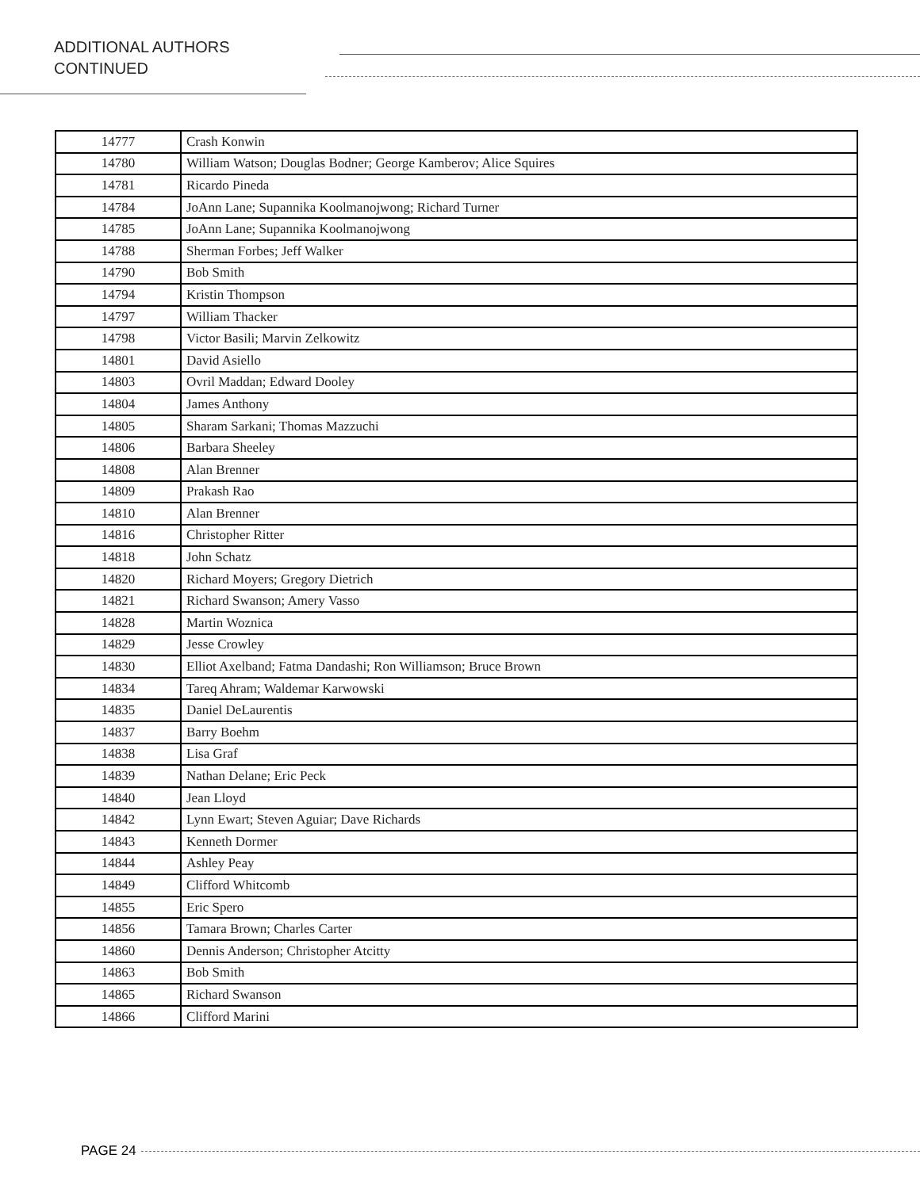ADDITIONAL AUTHORS
CONTINUED
| 14777 | Crash Konwin |
| 14780 | William Watson; Douglas Bodner; George Kamberov; Alice Squires |
| 14781 | Ricardo Pineda |
| 14784 | JoAnn Lane; Supannika Koolmanojwong; Richard Turner |
| 14785 | JoAnn Lane; Supannika Koolmanojwong |
| 14788 | Sherman Forbes; Jeff Walker |
| 14790 | Bob Smith |
| 14794 | Kristin Thompson |
| 14797 | William Thacker |
| 14798 | Victor Basili; Marvin Zelkowitz |
| 14801 | David Asiello |
| 14803 | Ovril Maddan; Edward Dooley |
| 14804 | James Anthony |
| 14805 | Sharam Sarkani; Thomas Mazzuchi |
| 14806 | Barbara Sheeley |
| 14808 | Alan Brenner |
| 14809 | Prakash Rao |
| 14810 | Alan Brenner |
| 14816 | Christopher Ritter |
| 14818 | John Schatz |
| 14820 | Richard Moyers; Gregory Dietrich |
| 14821 | Richard Swanson; Amery Vasso |
| 14828 | Martin Woznica |
| 14829 | Jesse Crowley |
| 14830 | Elliot Axelband; Fatma Dandashi; Ron Williamson; Bruce Brown |
| 14834 | Tareq Ahram; Waldemar Karwowski |
| 14835 | Daniel DeLaurentis |
| 14837 | Barry Boehm |
| 14838 | Lisa Graf |
| 14839 | Nathan Delane; Eric Peck |
| 14840 | Jean Lloyd |
| 14842 | Lynn Ewart; Steven Aguiar; Dave Richards |
| 14843 | Kenneth Dormer |
| 14844 | Ashley Peay |
| 14849 | Clifford Whitcomb |
| 14855 | Eric Spero |
| 14856 | Tamara Brown; Charles Carter |
| 14860 | Dennis Anderson; Christopher Atcitty |
| 14863 | Bob Smith |
| 14865 | Richard Swanson |
| 14866 | Clifford Marini |
PAGE 24